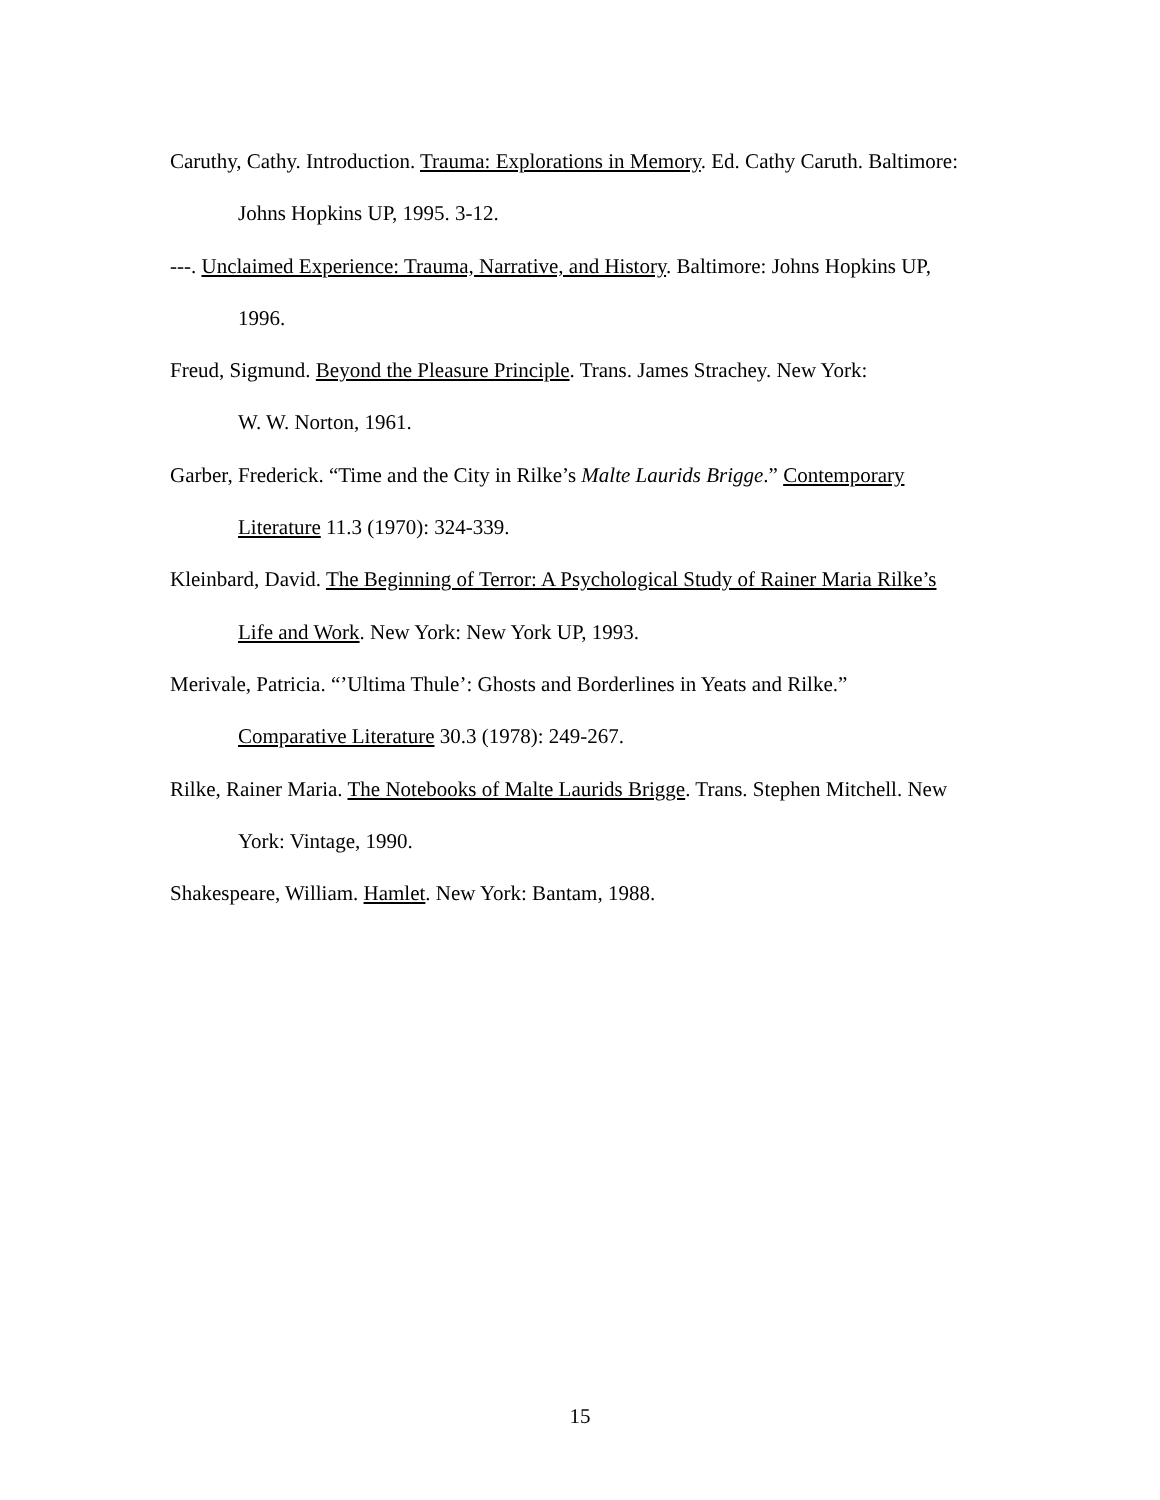Caruthy, Cathy. Introduction. Trauma: Explorations in Memory. Ed. Cathy Caruth. Baltimore: Johns Hopkins UP, 1995. 3-12.
---. Unclaimed Experience: Trauma, Narrative, and History. Baltimore: Johns Hopkins UP, 1996.
Freud, Sigmund. Beyond the Pleasure Principle. Trans. James Strachey. New York:
W. W. Norton, 1961.
Garber, Frederick. “Time and the City in Rilke’s Malte Laurids Brigge.” Contemporary Literature 11.3 (1970): 324-339.
Kleinbard, David. The Beginning of Terror: A Psychological Study of Rainer Maria Rilke’s Life and Work. New York: New York UP, 1993.
Merivale, Patricia. “’Ultima Thule’: Ghosts and Borderlines in Yeats and Rilke.”
Comparative Literature 30.3 (1978): 249-267.
Rilke, Rainer Maria. The Notebooks of Malte Laurids Brigge. Trans. Stephen Mitchell. New York: Vintage, 1990.
Shakespeare, William. Hamlet. New York: Bantam, 1988.
15